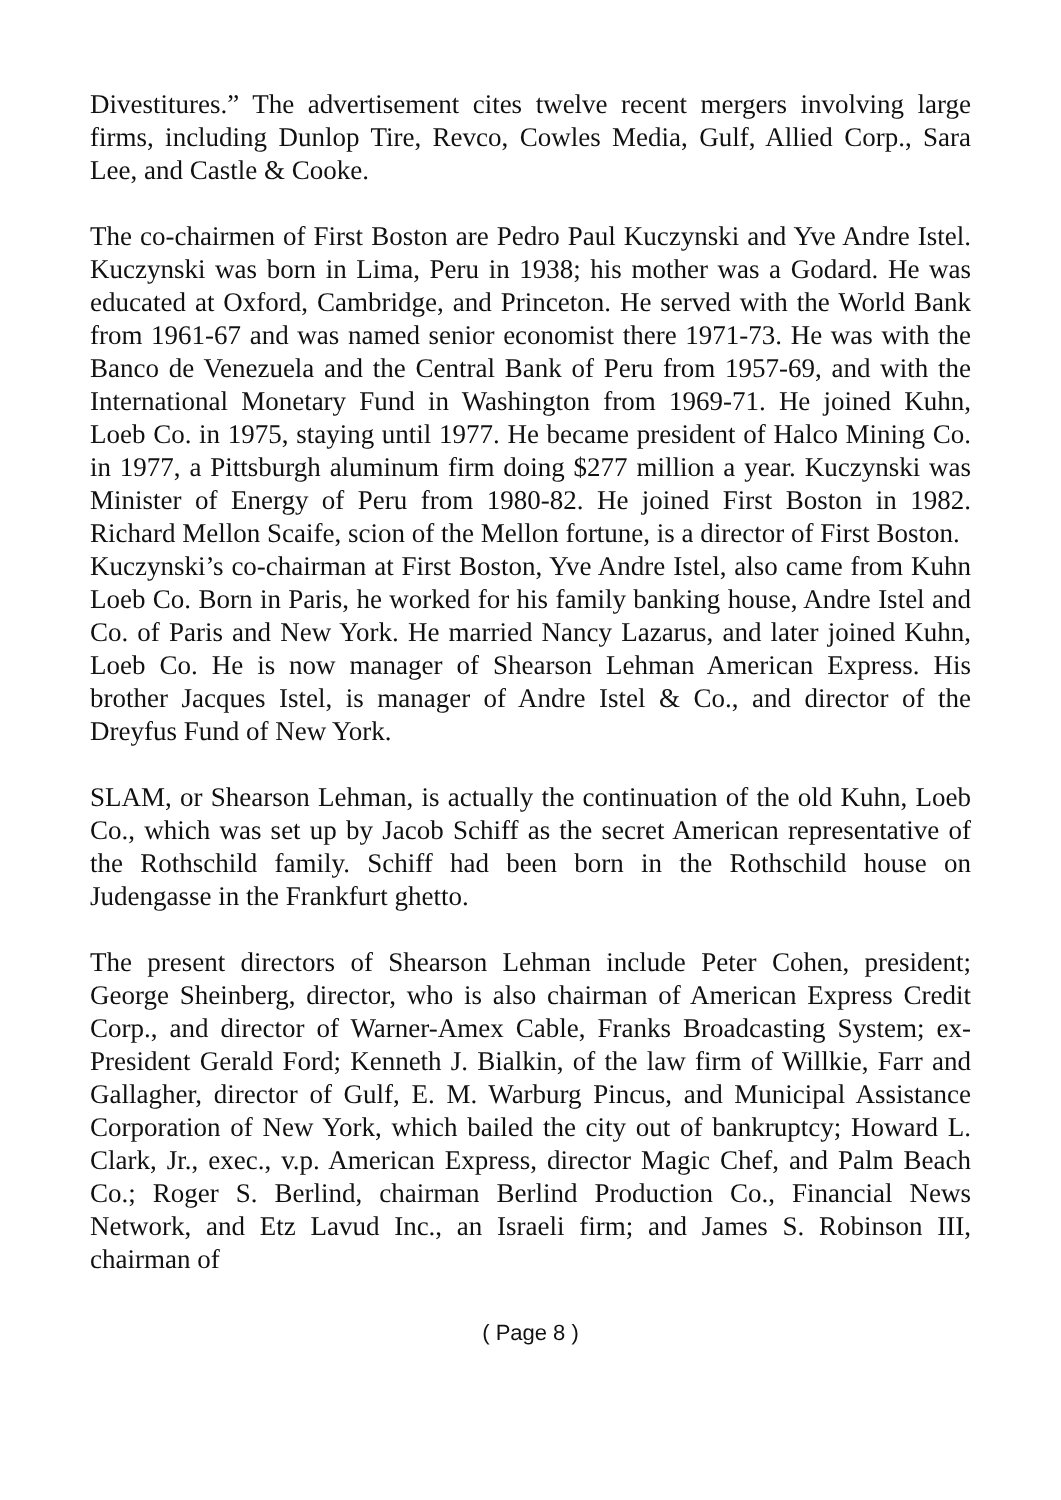Divestitures.” The advertisement cites twelve recent mergers involving large firms, including Dunlop Tire, Revco, Cowles Media, Gulf, Allied Corp., Sara Lee, and Castle & Cooke.
The co-chairmen of First Boston are Pedro Paul Kuczynski and Yve Andre Istel. Kuczynski was born in Lima, Peru in 1938; his mother was a Godard. He was educated at Oxford, Cambridge, and Princeton. He served with the World Bank from 1961-67 and was named senior economist there 1971-73. He was with the Banco de Venezuela and the Central Bank of Peru from 1957-69, and with the International Monetary Fund in Washington from 1969-71. He joined Kuhn, Loeb Co. in 1975, staying until 1977. He became president of Halco Mining Co. in 1977, a Pittsburgh aluminum firm doing $277 million a year. Kuczynski was Minister of Energy of Peru from 1980-82. He joined First Boston in 1982. Richard Mellon Scaife, scion of the Mellon fortune, is a director of First Boston.
Kuczynski’s co-chairman at First Boston, Yve Andre Istel, also came from Kuhn Loeb Co. Born in Paris, he worked for his family banking house, Andre Istel and Co. of Paris and New York. He married Nancy Lazarus, and later joined Kuhn, Loeb Co. He is now manager of Shearson Lehman American Express. His brother Jacques Istel, is manager of Andre Istel & Co., and director of the Dreyfus Fund of New York.
SLAM, or Shearson Lehman, is actually the continuation of the old Kuhn, Loeb Co., which was set up by Jacob Schiff as the secret American representative of the Rothschild family. Schiff had been born in the Rothschild house on Judengasse in the Frankfurt ghetto.
The present directors of Shearson Lehman include Peter Cohen, president; George Sheinberg, director, who is also chairman of American Express Credit Corp., and director of Warner-Amex Cable, Franks Broadcasting System; ex-President Gerald Ford; Kenneth J. Bialkin, of the law firm of Willkie, Farr and Gallagher, director of Gulf, E. M. Warburg Pincus, and Municipal Assistance Corporation of New York, which bailed the city out of bankruptcy; Howard L. Clark, Jr., exec., v.p. American Express, director Magic Chef, and Palm Beach Co.; Roger S. Berlind, chairman Berlind Production Co., Financial News Network, and Etz Lavud Inc., an Israeli firm; and James S. Robinson III, chairman of
( Page 8 )